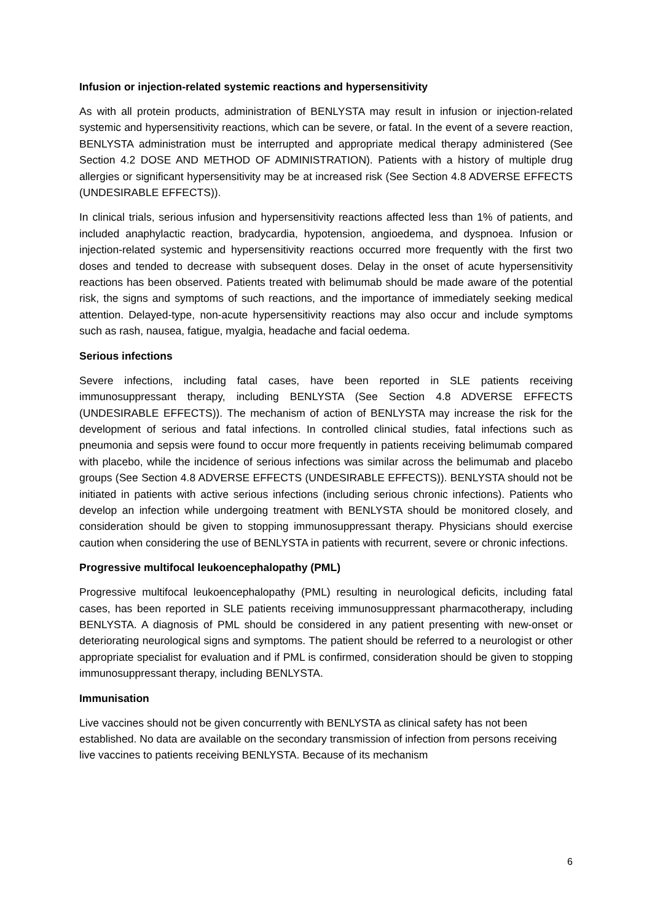Infusion or injection-related systemic reactions and hypersensitivity
As with all protein products, administration of BENLYSTA may result in infusion or injection-related systemic and hypersensitivity reactions, which can be severe, or fatal. In the event of a severe reaction, BENLYSTA administration must be interrupted and appropriate medical therapy administered (See Section 4.2 DOSE AND METHOD OF ADMINISTRATION). Patients with a history of multiple drug allergies or significant hypersensitivity may be at increased risk (See Section 4.8 ADVERSE EFFECTS (UNDESIRABLE EFFECTS)).
In clinical trials, serious infusion and hypersensitivity reactions affected less than 1% of patients, and included anaphylactic reaction, bradycardia, hypotension, angioedema, and dyspnoea. Infusion or injection-related systemic and hypersensitivity reactions occurred more frequently with the first two doses and tended to decrease with subsequent doses. Delay in the onset of acute hypersensitivity reactions has been observed. Patients treated with belimumab should be made aware of the potential risk, the signs and symptoms of such reactions, and the importance of immediately seeking medical attention. Delayed-type, non-acute hypersensitivity reactions may also occur and include symptoms such as rash, nausea, fatigue, myalgia, headache and facial oedema.
Serious infections
Severe infections, including fatal cases, have been reported in SLE patients receiving immunosuppressant therapy, including BENLYSTA (See Section 4.8 ADVERSE EFFECTS (UNDESIRABLE EFFECTS)). The mechanism of action of BENLYSTA may increase the risk for the development of serious and fatal infections. In controlled clinical studies, fatal infections such as pneumonia and sepsis were found to occur more frequently in patients receiving belimumab compared with placebo, while the incidence of serious infections was similar across the belimumab and placebo groups (See Section 4.8 ADVERSE EFFECTS (UNDESIRABLE EFFECTS)). BENLYSTA should not be initiated in patients with active serious infections (including serious chronic infections). Patients who develop an infection while undergoing treatment with BENLYSTA should be monitored closely, and consideration should be given to stopping immunosuppressant therapy. Physicians should exercise caution when considering the use of BENLYSTA in patients with recurrent, severe or chronic infections.
Progressive multifocal leukoencephalopathy (PML)
Progressive multifocal leukoencephalopathy (PML) resulting in neurological deficits, including fatal cases, has been reported in SLE patients receiving immunosuppressant pharmacotherapy, including BENLYSTA. A diagnosis of PML should be considered in any patient presenting with new-onset or deteriorating neurological signs and symptoms. The patient should be referred to a neurologist or other appropriate specialist for evaluation and if PML is confirmed, consideration should be given to stopping immunosuppressant therapy, including BENLYSTA.
Immunisation
Live vaccines should not be given concurrently with BENLYSTA as clinical safety has not been established. No data are available on the secondary transmission of infection from persons receiving live vaccines to patients receiving BENLYSTA. Because of its mechanism
6